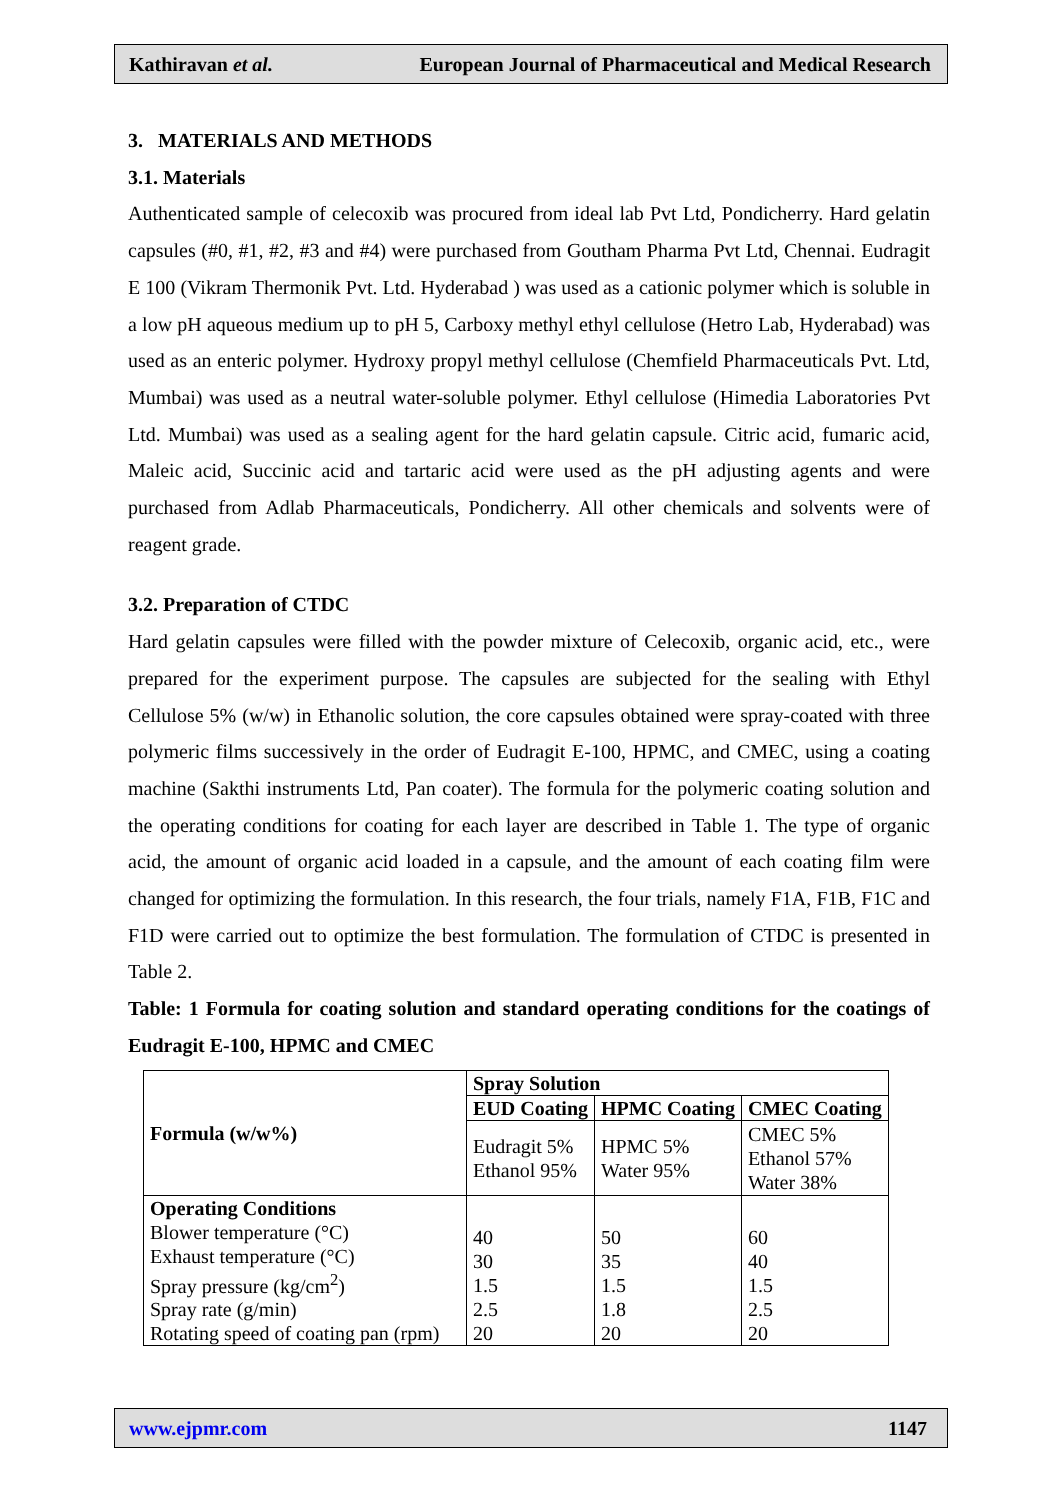Kathiravan et al. European Journal of Pharmaceutical and Medical Research
3. MATERIALS AND METHODS
3.1. Materials
Authenticated sample of celecoxib was procured from ideal lab Pvt Ltd, Pondicherry. Hard gelatin capsules (#0, #1, #2, #3 and #4) were purchased from Goutham Pharma Pvt Ltd, Chennai. Eudragit E 100 (Vikram Thermonik Pvt. Ltd. Hyderabad ) was used as a cationic polymer which is soluble in a low pH aqueous medium up to pH 5, Carboxy methyl ethyl cellulose (Hetro Lab, Hyderabad) was used as an enteric polymer. Hydroxy propyl methyl cellulose (Chemfield Pharmaceuticals Pvt. Ltd, Mumbai) was used as a neutral water-soluble polymer. Ethyl cellulose (Himedia Laboratories Pvt Ltd. Mumbai) was used as a sealing agent for the hard gelatin capsule. Citric acid, fumaric acid, Maleic acid, Succinic acid and tartaric acid were used as the pH adjusting agents and were purchased from Adlab Pharmaceuticals, Pondicherry. All other chemicals and solvents were of reagent grade.
3.2. Preparation of CTDC
Hard gelatin capsules were filled with the powder mixture of Celecoxib, organic acid, etc., were prepared for the experiment purpose. The capsules are subjected for the sealing with Ethyl Cellulose 5% (w/w) in Ethanolic solution, the core capsules obtained were spray-coated with three polymeric films successively in the order of Eudragit E-100, HPMC, and CMEC, using a coating machine (Sakthi instruments Ltd, Pan coater). The formula for the polymeric coating solution and the operating conditions for coating for each layer are described in Table 1. The type of organic acid, the amount of organic acid loaded in a capsule, and the amount of each coating film were changed for optimizing the formulation. In this research, the four trials, namely F1A, F1B, F1C and F1D were carried out to optimize the best formulation. The formulation of CTDC is presented in Table 2.
Table: 1 Formula for coating solution and standard operating conditions for the coatings of Eudragit E-100, HPMC and CMEC
| Formula (w/w%) | Spray Solution | | |
| --- | --- | --- | --- |
| | EUD Coating | HPMC Coating | CMEC Coating |
| | Eudragit 5% Ethanol 95% | HPMC 5% Water 95% | CMEC 5% Ethanol 57% Water 38% |
| Operating Conditions Blower temperature (°C) Exhaust temperature (°C) Spray pressure (kg/cm<sup>2</sup>) Spray rate (g/min) Rotating speed of coating pan (rpm) | 40 30 1.5 2.5 20 | 50 35 1.5 1.8 20 | 60 40 1.5 2.5 20 |
www.ejpmr.com 1147